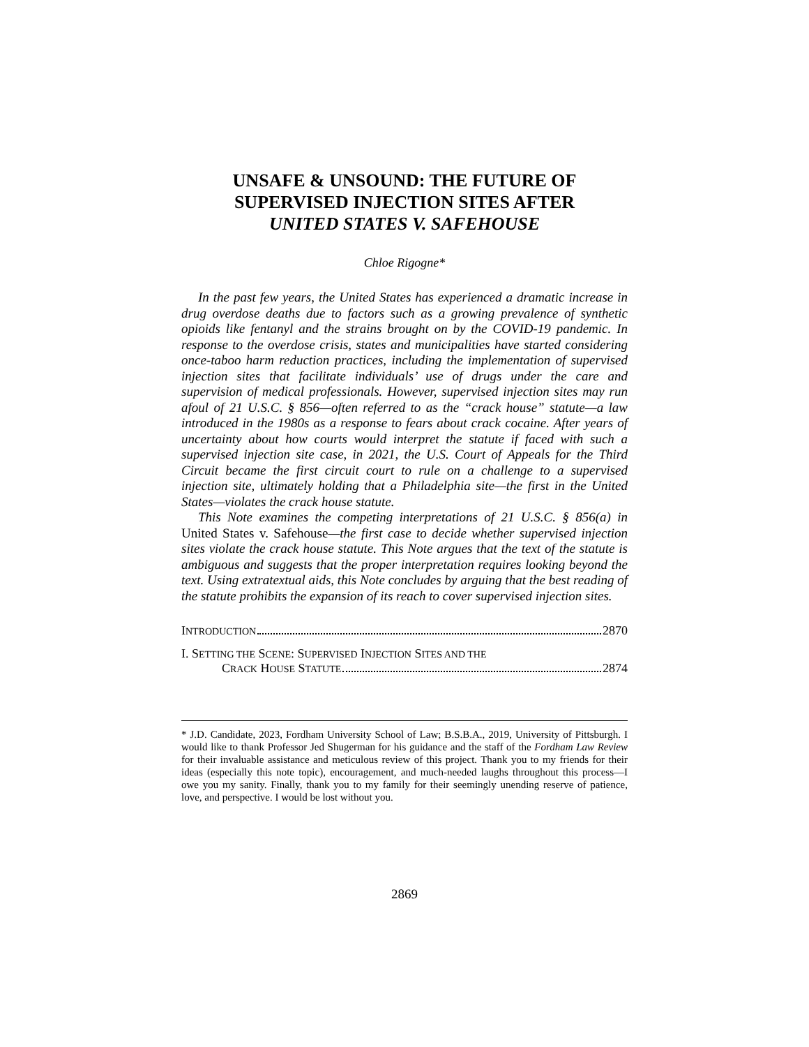UNSAFE & UNSOUND: THE FUTURE OF
SUPERVISED INJECTION SITES AFTER
UNITED STATES V. SAFEHOUSE
Chloe Rigogne*
In the past few years, the United States has experienced a dramatic increase in drug overdose deaths due to factors such as a growing prevalence of synthetic opioids like fentanyl and the strains brought on by the COVID-19 pandemic. In response to the overdose crisis, states and municipalities have started considering once-taboo harm reduction practices, including the implementation of supervised injection sites that facilitate individuals’ use of drugs under the care and supervision of medical professionals. However, supervised injection sites may run afoul of 21 U.S.C. § 856—often referred to as the “crack house” statute—a law introduced in the 1980s as a response to fears about crack cocaine. After years of uncertainty about how courts would interpret the statute if faced with such a supervised injection site case, in 2021, the U.S. Court of Appeals for the Third Circuit became the first circuit court to rule on a challenge to a supervised injection site, ultimately holding that a Philadelphia site—the first in the United States—violates the crack house statute.
This Note examines the competing interpretations of 21 U.S.C. § 856(a) in United States v. Safehouse—the first case to decide whether supervised injection sites violate the crack house statute. This Note argues that the text of the statute is ambiguous and suggests that the proper interpretation requires looking beyond the text. Using extratextual aids, this Note concludes by arguing that the best reading of the statute prohibits the expansion of its reach to cover supervised injection sites.
INTRODUCTION 2870
I. SETTING THE SCENE: SUPERVISED INJECTION SITES AND THE
CRACK HOUSE STATUTE 2874
* J.D. Candidate, 2023, Fordham University School of Law; B.S.B.A., 2019, University of Pittsburgh. I would like to thank Professor Jed Shugerman for his guidance and the staff of the Fordham Law Review for their invaluable assistance and meticulous review of this project. Thank you to my friends for their ideas (especially this note topic), encouragement, and much-needed laughs throughout this process—I owe you my sanity. Finally, thank you to my family for their seemingly unending reserve of patience, love, and perspective. I would be lost without you.
2869